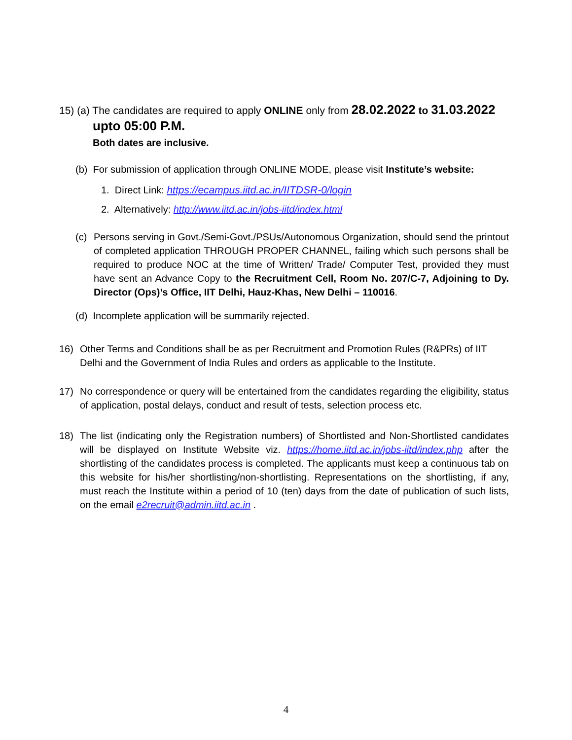15) (a) The candidates are required to apply ONLINE only from 28.02.2022 to 31.03.2022
upto 05:00 P.M.
Both dates are inclusive.
(b) For submission of application through ONLINE MODE, please visit Institute’s website:
1. Direct Link: https://ecampus.iitd.ac.in/IITDSR-0/login
2. Alternatively: http://www.iitd.ac.in/jobs-iitd/index.html
(c) Persons serving in Govt./Semi-Govt./PSUs/Autonomous Organization, should send the printout of completed application THROUGH PROPER CHANNEL, failing which such persons shall be required to produce NOC at the time of Written/ Trade/ Computer Test, provided they must have sent an Advance Copy to the Recruitment Cell, Room No. 207/C-7, Adjoining to Dy. Director (Ops)’s Office, IIT Delhi, Hauz-Khas, New Delhi – 110016.
(d) Incomplete application will be summarily rejected.
16) Other Terms and Conditions shall be as per Recruitment and Promotion Rules (R&PRs) of IIT Delhi and the Government of India Rules and orders as applicable to the Institute.
17) No correspondence or query will be entertained from the candidates regarding the eligibility, status of application, postal delays, conduct and result of tests, selection process etc.
18) The list (indicating only the Registration numbers) of Shortlisted and Non-Shortlisted candidates will be displayed on Institute Website viz. https://home.iitd.ac.in/jobs-iitd/index.php after the shortlisting of the candidates process is completed. The applicants must keep a continuous tab on this website for his/her shortlisting/non-shortlisting. Representations on the shortlisting, if any, must reach the Institute within a period of 10 (ten) days from the date of publication of such lists, on the email e2recruit@admin.iitd.ac.in .
4